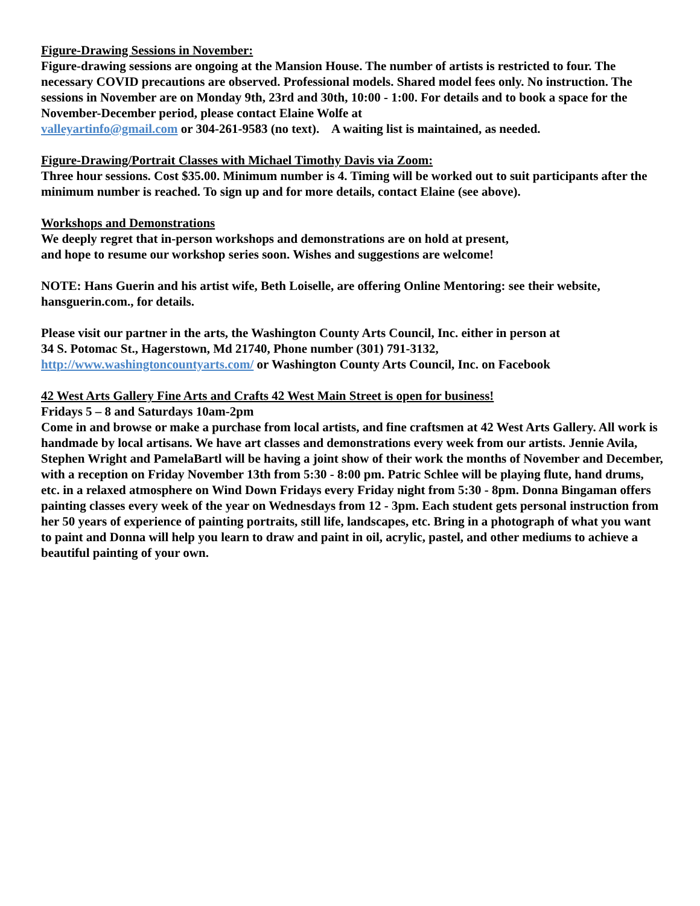Figure-Drawing Sessions in November:
Figure-drawing sessions are ongoing at the Mansion House. The number of artists is restricted to four. The necessary COVID precautions are observed. Professional models. Shared model fees only. No instruction. The sessions in November are on Monday 9th, 23rd and 30th, 10:00 - 1:00. For details and to book a space for the November-December period, please contact Elaine Wolfe at
valleyartinfo@gmail.com or 304-261-9583 (no text). A waiting list is maintained, as needed.
Figure-Drawing/Portrait Classes with Michael Timothy Davis via Zoom:
Three hour sessions. Cost $35.00. Minimum number is 4. Timing will be worked out to suit participants after the minimum number is reached. To sign up and for more details, contact Elaine (see above).
Workshops and Demonstrations
We deeply regret that in-person workshops and demonstrations are on hold at present,
and hope to resume our workshop series soon. Wishes and suggestions are welcome!
NOTE: Hans Guerin and his artist wife, Beth Loiselle, are offering Online Mentoring: see their website, hansguerin.com., for details.
Please visit our partner in the arts, the Washington County Arts Council, Inc. either in person at
34 S. Potomac St., Hagerstown, Md 21740, Phone number (301) 791-3132,
http://www.washingtoncountyarts.com/ or Washington County Arts Council, Inc. on Facebook
42 West Arts Gallery Fine Arts and Crafts 42 West Main Street is open for business!
Fridays 5 – 8 and Saturdays 10am-2pm
Come in and browse or make a purchase from local artists, and fine craftsmen at 42 West Arts Gallery. All work is handmade by local artisans. We have art classes and demonstrations every week from our artists. Jennie Avila, Stephen Wright and PamelaBartl will be having a joint show of their work the months of November and December, with a reception on Friday November 13th from 5:30 - 8:00 pm. Patric Schlee will be playing flute, hand drums, etc. in a relaxed atmosphere on Wind Down Fridays every Friday night from 5:30 - 8pm. Donna Bingaman offers painting classes every week of the year on Wednesdays from 12 - 3pm. Each student gets personal instruction from her 50 years of experience of painting portraits, still life, landscapes, etc. Bring in a photograph of what you want to paint and Donna will help you learn to draw and paint in oil, acrylic, pastel, and other mediums to achieve a beautiful painting of your own.